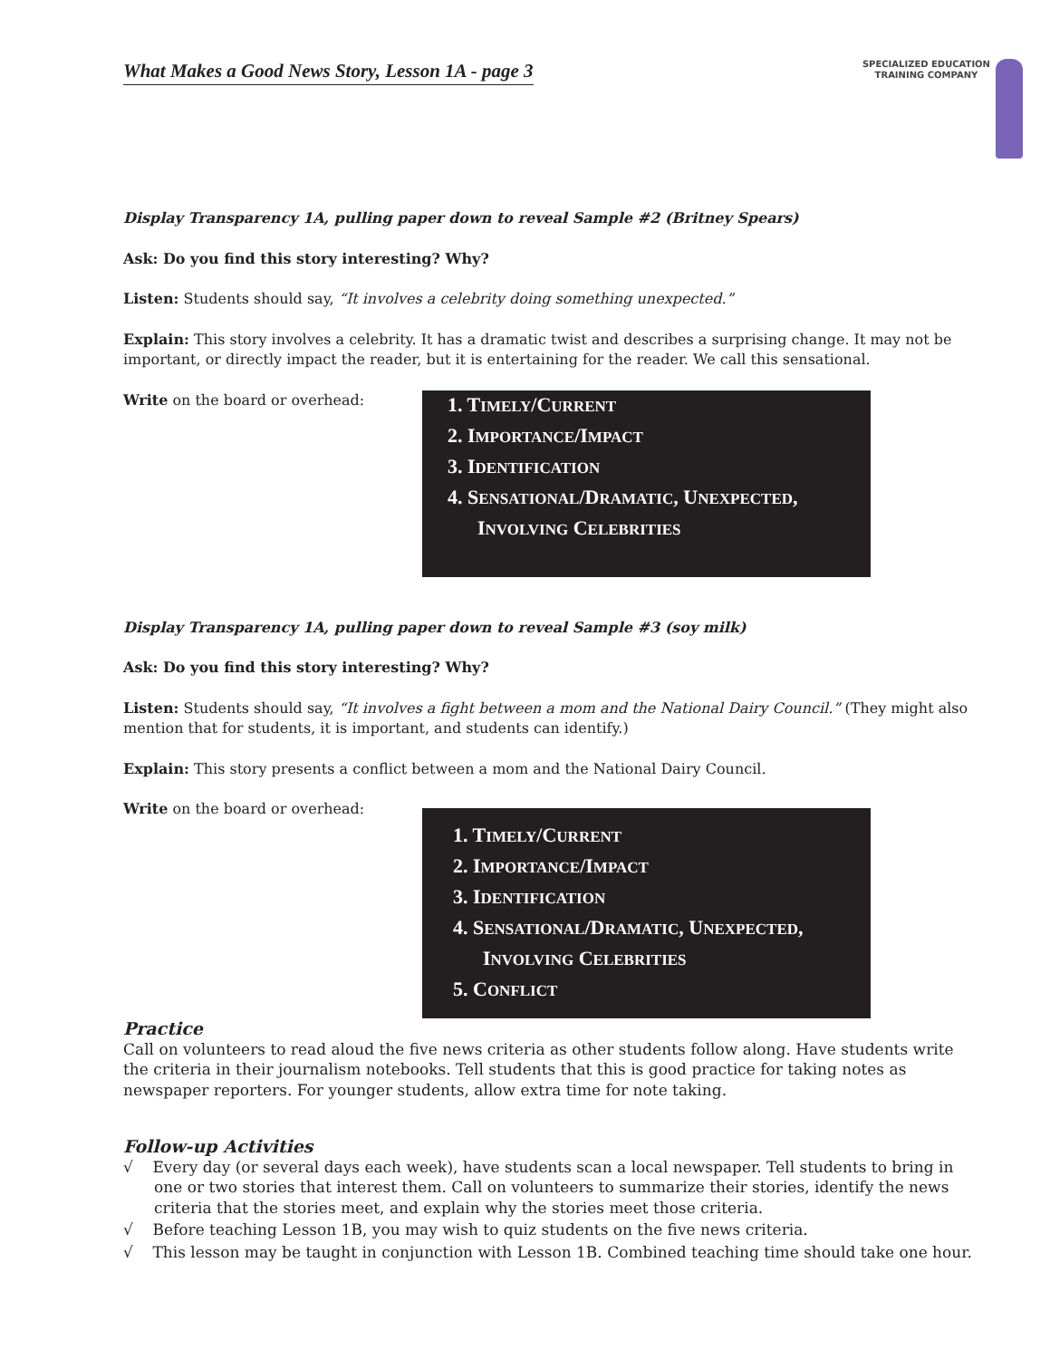What Makes a Good News Story, Lesson 1A - page 3
SPECIALIZED EDUCATION
TRAINING COMPANY
Display Transparency 1A, pulling paper down to reveal Sample #2 (Britney Spears)
Ask: Do you find this story interesting? Why?
Listen: Students should say, “It involves a celebrity doing something unexpected.”
Explain: This story involves a celebrity. It has a dramatic twist and describes a surprising change. It may not be important, or directly impact the reader, but it is entertaining for the reader. We call this sensational.
Write on the board or overhead:
1. TIMELY/CURRENT
2. IMPORTANCE/IMPACT
3. IDENTIFICATION
4. SENSATIONAL/DRAMATIC, UNEXPECTED, INVOLVING CELEBRITIES
Display Transparency 1A, pulling paper down to reveal Sample #3 (soy milk)
Ask: Do you find this story interesting? Why?
Listen: Students should say, “It involves a fight between a mom and the National Dairy Council.” (They might also mention that for students, it is important, and students can identify.)
Explain: This story presents a conflict between a mom and the National Dairy Council.
Write on the board or overhead:
1. TIMELY/CURRENT
2. IMPORTANCE/IMPACT
3. IDENTIFICATION
4. SENSATIONAL/DRAMATIC, UNEXPECTED, INVOLVING CELEBRITIES
5. CONFLICT
Practice
Call on volunteers to read aloud the five news criteria as other students follow along. Have students write the criteria in their journalism notebooks. Tell students that this is good practice for taking notes as newspaper reporters. For younger students, allow extra time for note taking.
Follow-up Activities
√ Every day (or several days each week), have students scan a local newspaper. Tell students to bring in one or two stories that interest them. Call on volunteers to summarize their stories, identify the news criteria that the stories meet, and explain why the stories meet those criteria.
√ Before teaching Lesson 1B, you may wish to quiz students on the five news criteria.
√ This lesson may be taught in conjunction with Lesson 1B. Combined teaching time should take one hour.